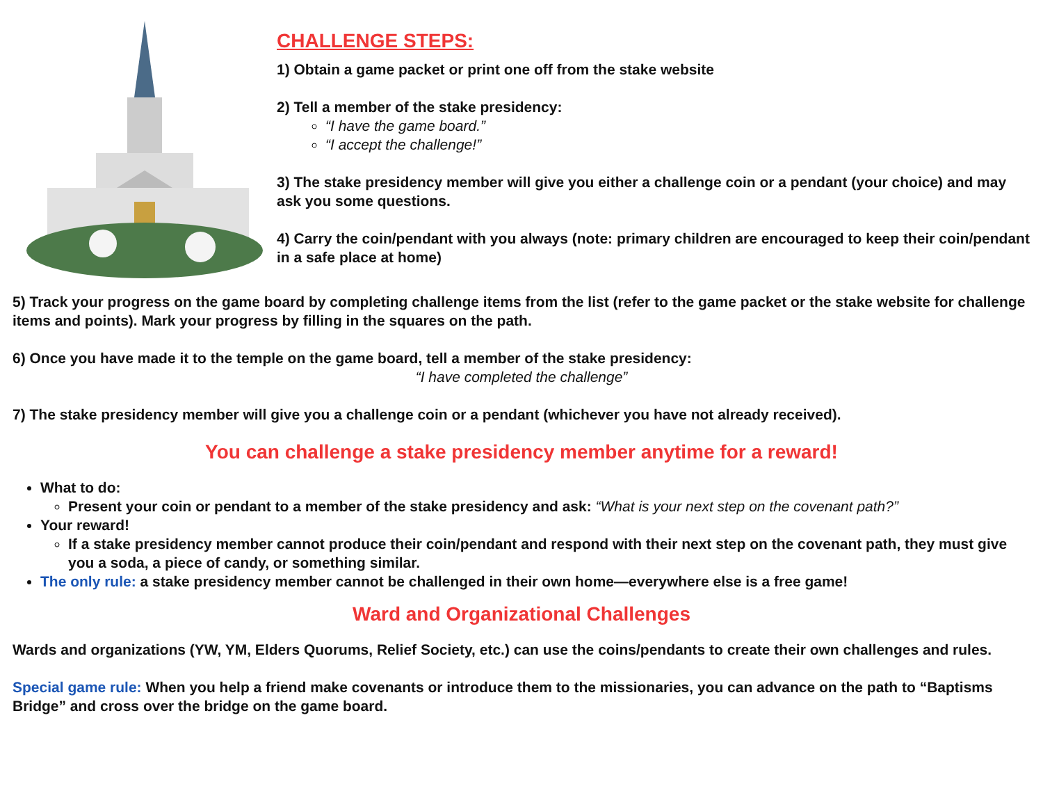CHALLENGE STEPS:
1) Obtain a game packet or print one off from the stake website
2) Tell a member of the stake presidency:
“I have the game board.”
“I accept the challenge!”
3) The stake presidency member will give you either a challenge coin or a pendant (your choice) and may ask you some questions.
4) Carry the coin/pendant with you always (note: primary children are encouraged to keep their coin/pendant in a safe place at home)
5) Track your progress on the game board by completing challenge items from the list (refer to the game packet or the stake website for challenge items and points). Mark your progress by filling in the squares on the path.
6) Once you have made it to the temple on the game board, tell a member of the stake presidency:
“I have completed the challenge”
7) The stake presidency member will give you a challenge coin or a pendant (whichever you have not already received).
You can challenge a stake presidency member anytime for a reward!
What to do:
Present your coin or pendant to a member of the stake presidency and ask: “What is your next step on the covenant path?”
Your reward!
If a stake presidency member cannot produce their coin/pendant and respond with their next step on the covenant path, they must give you a soda, a piece of candy, or something similar.
The only rule: a stake presidency member cannot be challenged in their own home—everywhere else is a free game!
Ward and Organizational Challenges
Wards and organizations (YW, YM, Elders Quorums, Relief Society, etc.) can use the coins/pendants to create their own challenges and rules.
Special game rule: When you help a friend make covenants or introduce them to the missionaries, you can advance on the path to “Baptisms Bridge” and cross over the bridge on the game board.